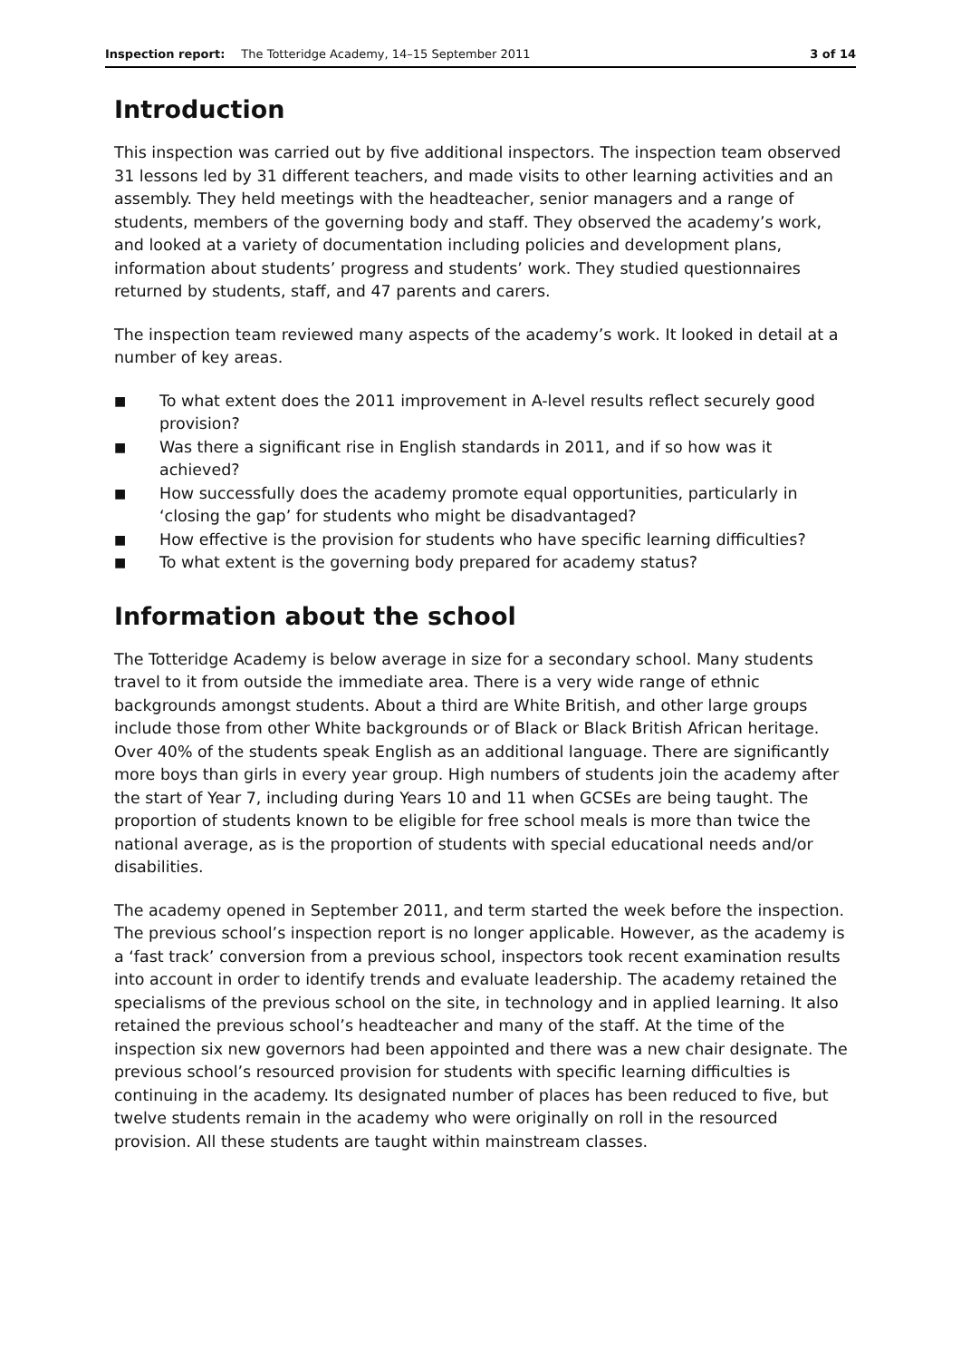Inspection report: The Totteridge Academy, 14–15 September 2011 3 of 14
Introduction
This inspection was carried out by five additional inspectors. The inspection team observed 31 lessons led by 31 different teachers, and made visits to other learning activities and an assembly. They held meetings with the headteacher, senior managers and a range of students, members of the governing body and staff. They observed the academy’s work, and looked at a variety of documentation including policies and development plans, information about students’ progress and students’ work. They studied questionnaires returned by students, staff, and 47 parents and carers.
The inspection team reviewed many aspects of the academy’s work. It looked in detail at a number of key areas.
■ To what extent does the 2011 improvement in A-level results reflect securely good provision?
■ Was there a significant rise in English standards in 2011, and if so how was it achieved?
■ How successfully does the academy promote equal opportunities, particularly in ‘closing the gap’ for students who might be disadvantaged?
■ How effective is the provision for students who have specific learning difficulties?
■ To what extent is the governing body prepared for academy status?
Information about the school
The Totteridge Academy is below average in size for a secondary school. Many students travel to it from outside the immediate area. There is a very wide range of ethnic backgrounds amongst students. About a third are White British, and other large groups include those from other White backgrounds or of Black or Black British African heritage. Over 40% of the students speak English as an additional language. There are significantly more boys than girls in every year group. High numbers of students join the academy after the start of Year 7, including during Years 10 and 11 when GCSEs are being taught. The proportion of students known to be eligible for free school meals is more than twice the national average, as is the proportion of students with special educational needs and/or disabilities.
The academy opened in September 2011, and term started the week before the inspection. The previous school’s inspection report is no longer applicable. However, as the academy is a ‘fast track’ conversion from a previous school, inspectors took recent examination results into account in order to identify trends and evaluate leadership. The academy retained the specialisms of the previous school on the site, in technology and in applied learning. It also retained the previous school’s headteacher and many of the staff. At the time of the inspection six new governors had been appointed and there was a new chair designate. The previous school’s resourced provision for students with specific learning difficulties is continuing in the academy. Its designated number of places has been reduced to five, but twelve students remain in the academy who were originally on roll in the resourced provision. All these students are taught within mainstream classes.